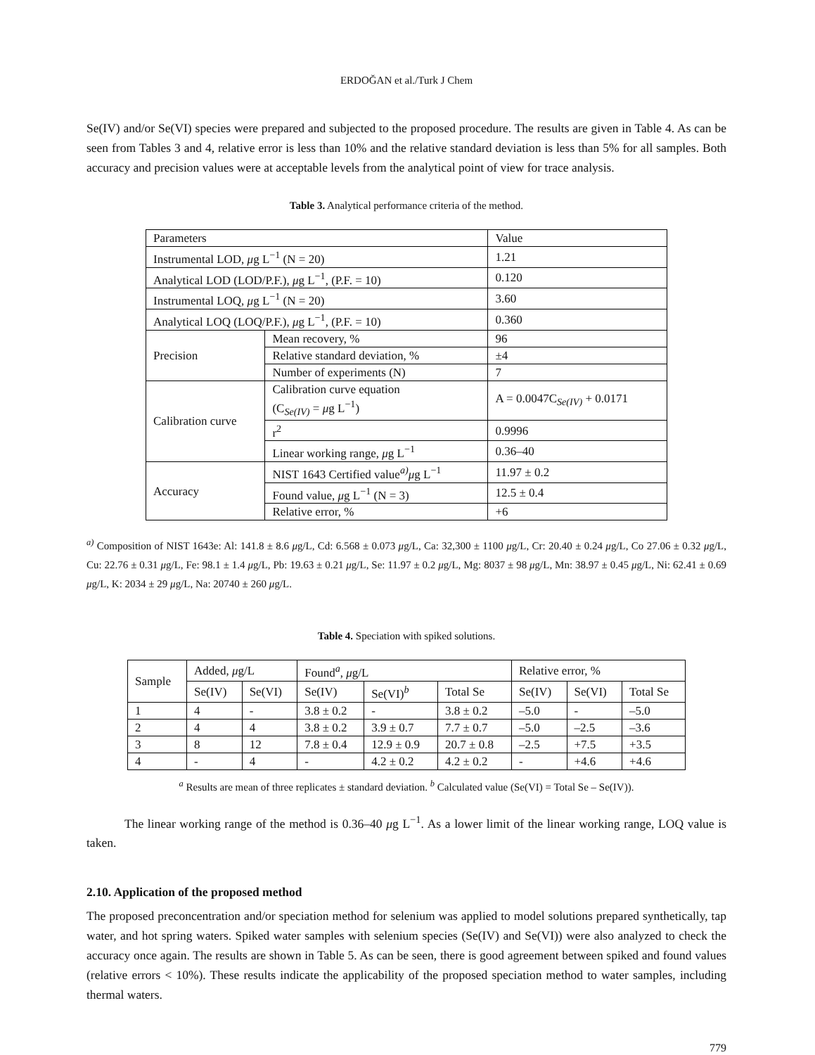ERDOĞAN et al./Turk J Chem
Se(IV) and/or Se(VI) species were prepared and subjected to the proposed procedure. The results are given in Table 4. As can be seen from Tables 3 and 4, relative error is less than 10% and the relative standard deviation is less than 5% for all samples. Both accuracy and precision values were at acceptable levels from the analytical point of view for trace analysis.
Table 3. Analytical performance criteria of the method.
| Parameters | | Value |
| Instrumental LOD, μ g L<sup>−1</sup> (N = 20) | | 1.21 |
| Analytical LOD (LOD/P.F.), μ g L<sup>−1</sup>, (P.F. = 10) | | 0.120 |
| Instrumental LOQ, μ g L<sup>−1</sup> (N = 20) | | 3.60 |
| Analytical LOQ (LOQ/P.F.), μ g L<sup>−1</sup>, (P.F. = 10) | | 0.360 |
| Precision | Mean recovery, % | 96 |
| | Relative standard deviation, % | ±4 |
| | Number of experiments (N) | 7 |
| Calibration curve | Calibration curve equation (C<sub>Se(IV)</sub> = μ g L<sup>−1</sup>) | A = 0.0047C<sub>Se(IV)</sub> + 0.0171 |
| | r<sup>2</sup> | 0.9996 |
| | Linear working range, μ g L<sup>−1</sup> | 0.36–40 |
| Accuracy | NIST 1643 Certified value<sup>a)</sup> μ g L<sup>−1</sup> | 11.97 ± 0.2 |
| | Found value, μ g L<sup>−1</sup> (N = 3) | 12.5 ± 0.4 |
| | Relative error, % | +6 |
<sup>a)</sup> Composition of NIST 1643e: Al: 141.8 ± 8.6 μg/L, Cd: 6.568 ± 0.073 μg/L, Ca: 32,300 ± 1100 μg/L, Cr: 20.40 ± 0.24 μg/L, Co 27.06 ± 0.32 μg/L, Cu: 22.76 ± 0.31 μg/L, Fe: 98.1 ± 1.4 μg/L, Pb: 19.63 ± 0.21 μg/L, Se: 11.97 ± 0.2 μg/L, Mg: 8037 ± 98 μg/L, Mn: 38.97 ± 0.45 μg/L, Ni: 62.41 ± 0.69 μg/L, K: 2034 ± 29 μg/L, Na: 20740 ± 260 μg/L.
Table 4. Speciation with spiked solutions.
| Sample | Added, μ g/L | | Found<sup>a</sup>, μ g/L | | | Relative error, % | | |
| | Se(IV) | Se(VI) | Se(IV) | Se(VI)<sup>b</sup> | Total Se | Se(IV) | Se(VI) | Total Se |
| 1 | 4 | - | 3.8 ± 0.2 | - | 3.8 ± 0.2 | –5.0 | - | –5.0 |
| 2 | 4 | 4 | 3.8 ± 0.2 | 3.9 ± 0.7 | 7.7 ± 0.7 | –5.0 | –2.5 | –3.6 |
| 3 | 8 | 12 | 7.8 ± 0.4 | 12.9 ± 0.9 | 20.7 ± 0.8 | –2.5 | +7.5 | +3.5 |
| 4 | - | 4 | - | 4.2 ± 0.2 | 4.2 ± 0.2 | - | +4.6 | +4.6 |
<sup>a</sup> Results are mean of three replicates ± standard deviation. <sup>b</sup> Calculated value (Se(VI) = Total Se – Se(IV)).
The linear working range of the method is 0.36–40 μg L<sup>−1</sup>. As a lower limit of the linear working range, LOQ value is taken.
2.10. Application of the proposed method
The proposed preconcentration and/or speciation method for selenium was applied to model solutions prepared synthetically, tap water, and hot spring waters. Spiked water samples with selenium species (Se(IV) and Se(VI)) were also analyzed to check the accuracy once again. The results are shown in Table 5. As can be seen, there is good agreement between spiked and found values (relative errors < 10%). These results indicate the applicability of the proposed speciation method to water samples, including thermal waters.
779